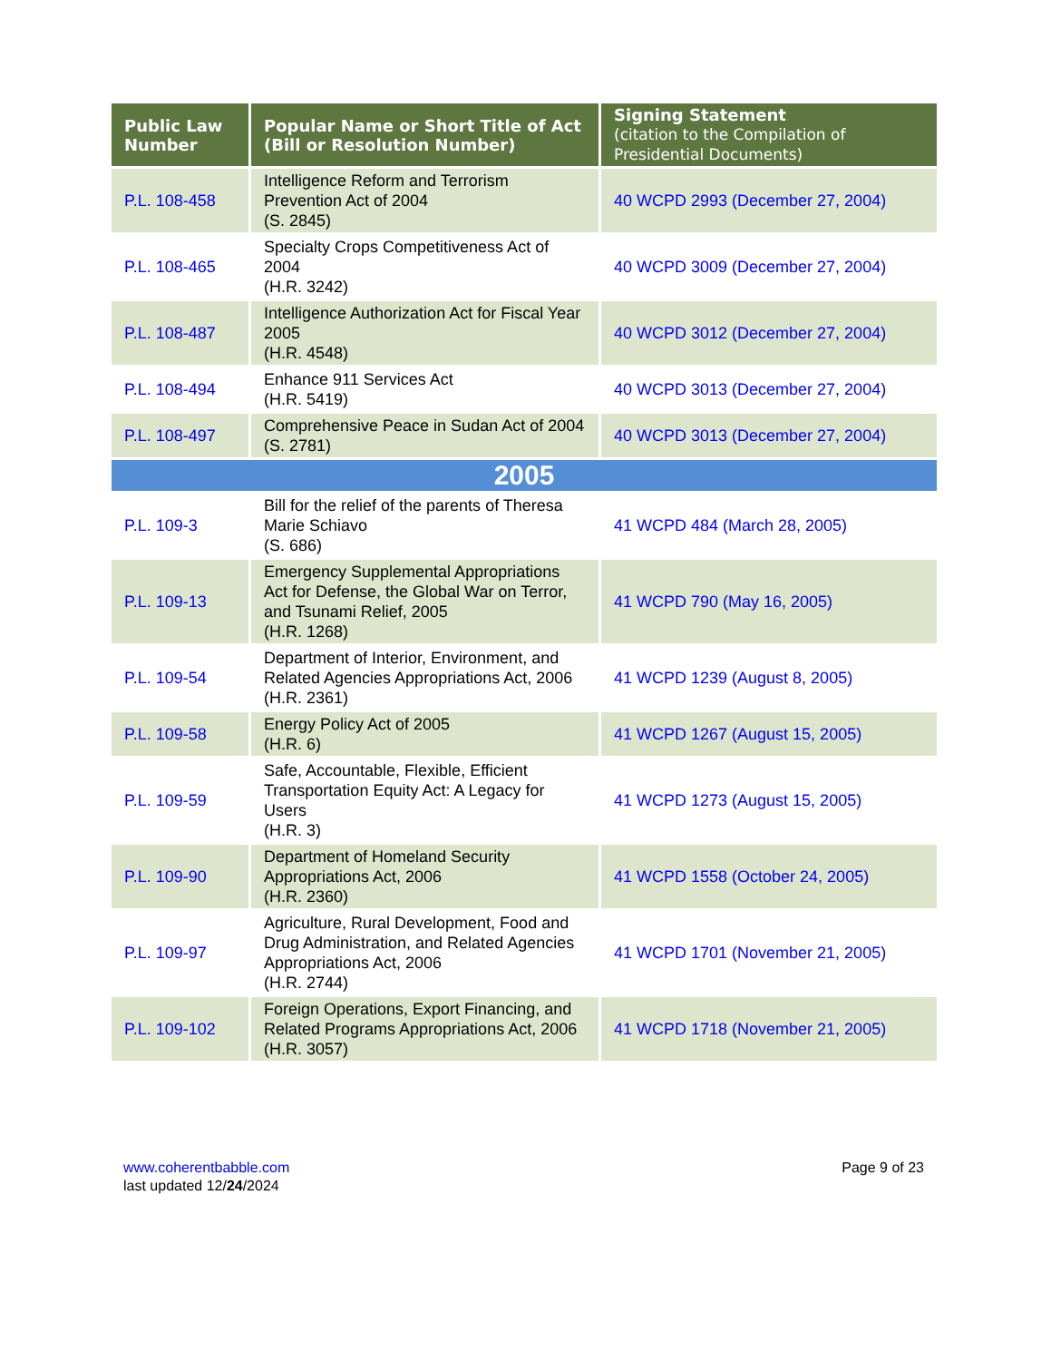| Public Law Number | Popular Name or Short Title of Act (Bill or Resolution Number) | Signing Statement (citation to the Compilation of Presidential Documents) |
| --- | --- | --- |
| P.L. 108-458 | Intelligence Reform and Terrorism Prevention Act of 2004 (S. 2845) | 40 WCPD 2993 (December 27, 2004) |
| P.L. 108-465 | Specialty Crops Competitiveness Act of 2004 (H.R. 3242) | 40 WCPD 3009 (December 27, 2004) |
| P.L. 108-487 | Intelligence Authorization Act for Fiscal Year 2005 (H.R. 4548) | 40 WCPD 3012 (December 27, 2004) |
| P.L. 108-494 | Enhance 911 Services Act (H.R. 5419) | 40 WCPD 3013 (December 27, 2004) |
| P.L. 108-497 | Comprehensive Peace in Sudan Act of 2004 (S. 2781) | 40 WCPD 3013 (December 27, 2004) |
| 2005 | | |
| P.L. 109-3 | Bill for the relief of the parents of Theresa Marie Schiavo (S. 686) | 41 WCPD 484 (March 28, 2005) |
| P.L. 109-13 | Emergency Supplemental Appropriations Act for Defense, the Global War on Terror, and Tsunami Relief, 2005 (H.R. 1268) | 41 WCPD 790 (May 16, 2005) |
| P.L. 109-54 | Department of Interior, Environment, and Related Agencies Appropriations Act, 2006 (H.R. 2361) | 41 WCPD 1239 (August 8, 2005) |
| P.L. 109-58 | Energy Policy Act of 2005 (H.R. 6) | 41 WCPD 1267 (August 15, 2005) |
| P.L. 109-59 | Safe, Accountable, Flexible, Efficient Transportation Equity Act: A Legacy for Users (H.R. 3) | 41 WCPD 1273 (August 15, 2005) |
| P.L. 109-90 | Department of Homeland Security Appropriations Act, 2006 (H.R. 2360) | 41 WCPD 1558 (October 24, 2005) |
| P.L. 109-97 | Agriculture, Rural Development, Food and Drug Administration, and Related Agencies Appropriations Act, 2006 (H.R. 2744) | 41 WCPD 1701 (November 21, 2005) |
| P.L. 109-102 | Foreign Operations, Export Financing, and Related Programs Appropriations Act, 2006 (H.R. 3057) | 41 WCPD 1718 (November 21, 2005) |
www.coherentbabble.com
last updated 12/24/2024
Page 9 of 23